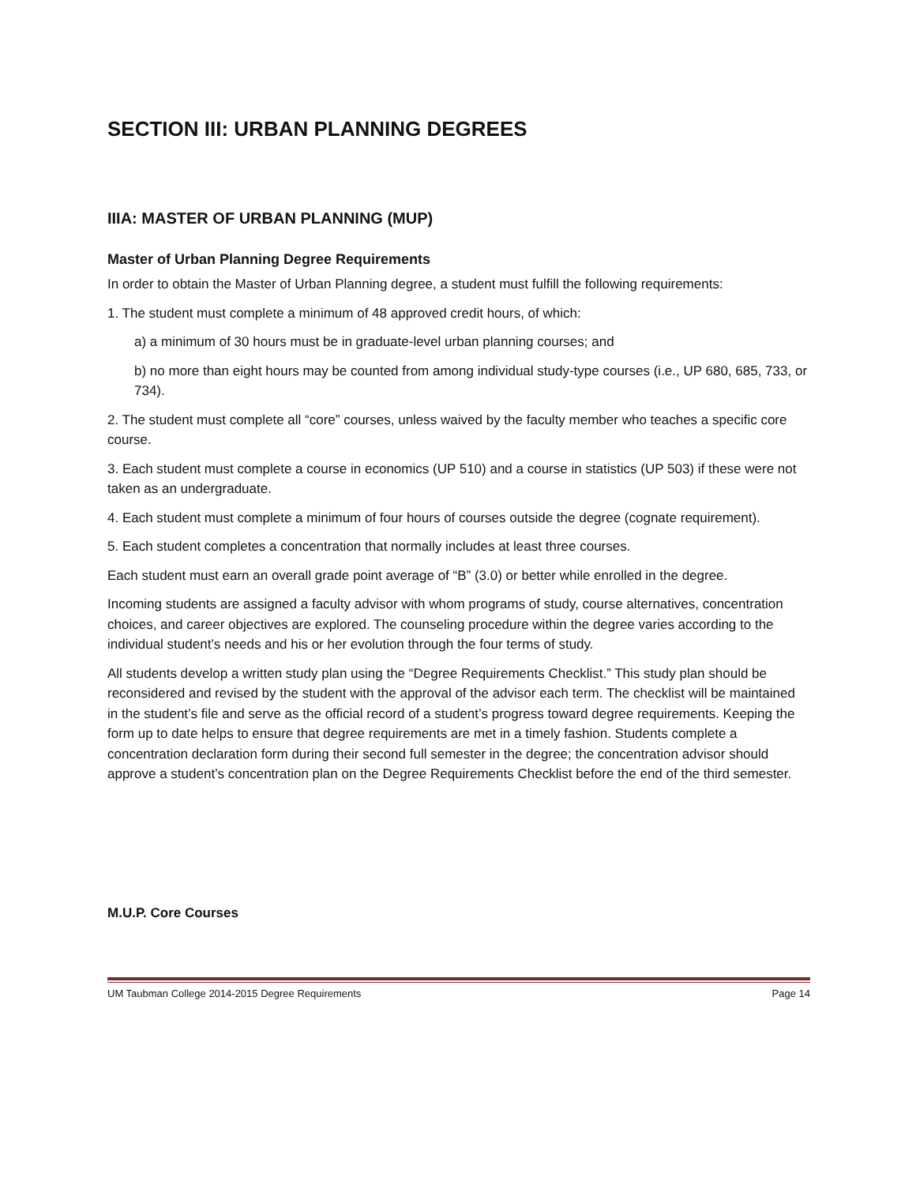SECTION III: URBAN PLANNING DEGREES
IIIA: MASTER OF URBAN PLANNING (MUP)
Master of Urban Planning Degree Requirements
In order to obtain the Master of Urban Planning degree, a student must fulfill the following requirements:
1. The student must complete a minimum of 48 approved credit hours, of which:
a) a minimum of 30 hours must be in graduate-level urban planning courses; and
b) no more than eight hours may be counted from among individual study-type courses (i.e., UP 680, 685, 733, or 734).
2. The student must complete all “core” courses, unless waived by the faculty member who teaches a specific core course.
3. Each student must complete a course in economics (UP 510) and a course in statistics (UP 503) if these were not taken as an undergraduate.
4. Each student must complete a minimum of four hours of courses outside the degree (cognate requirement).
5. Each student completes a concentration that normally includes at least three courses.
Each student must earn an overall grade point average of “B” (3.0) or better while enrolled in the degree.
Incoming students are assigned a faculty advisor with whom programs of study, course alternatives, concentration choices, and career objectives are explored. The counseling procedure within the degree varies according to the individual student’s needs and his or her evolution through the four terms of study.
All students develop a written study plan using the “Degree Requirements Checklist.” This study plan should be reconsidered and revised by the student with the approval of the advisor each term. The checklist will be maintained in the student’s file and serve as the official record of a student’s progress toward degree requirements. Keeping the form up to date helps to ensure that degree requirements are met in a timely fashion. Students complete a concentration declaration form during their second full semester in the degree; the concentration advisor should approve a student’s concentration plan on the Degree Requirements Checklist before the end of the third semester.
M.U.P. Core Courses
UM Taubman College 2014-2015 Degree Requirements Page 14